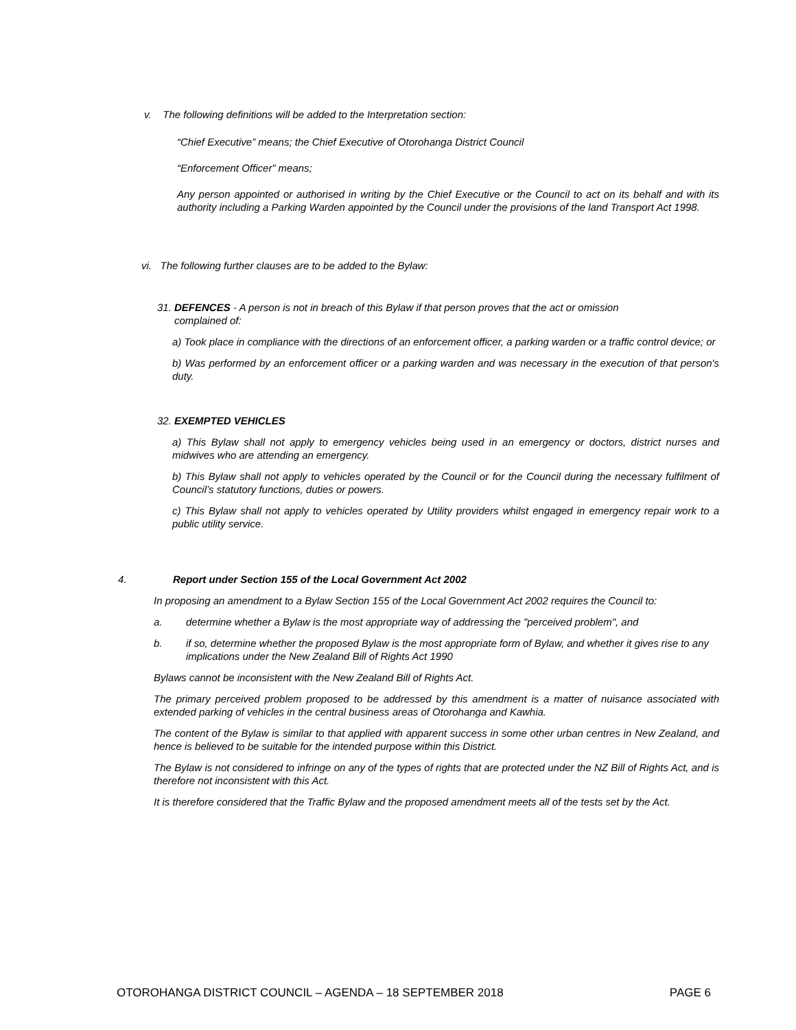v. The following definitions will be added to the Interpretation section:
“Chief Executive” means; the Chief Executive of Otorohanga District Council
“Enforcement Officer” means;
Any person appointed or authorised in writing by the Chief Executive or the Council to act on its behalf and with its authority including a Parking Warden appointed by the Council under the provisions of the land Transport Act 1998.
vi. The following further clauses are to be added to the Bylaw:
31. DEFENCES - A person is not in breach of this Bylaw if that person proves that the act or omission
complained of:
a) Took place in compliance with the directions of an enforcement officer, a parking warden or a traffic control device; or
b) Was performed by an enforcement officer or a parking warden and was necessary in the execution of that person's duty.
32. EXEMPTED VEHICLES
a) This Bylaw shall not apply to emergency vehicles being used in an emergency or doctors, district nurses and midwives who are attending an emergency.
b) This Bylaw shall not apply to vehicles operated by the Council or for the Council during the necessary fulfilment of Council’s statutory functions, duties or powers.
c) This Bylaw shall not apply to vehicles operated by Utility providers whilst engaged in emergency repair work to a public utility service.
4. Report under Section 155 of the Local Government Act 2002
In proposing an amendment to a Bylaw Section 155 of the Local Government Act 2002 requires the Council to:
a. determine whether a Bylaw is the most appropriate way of addressing the "perceived problem", and
b. if so, determine whether the proposed Bylaw is the most appropriate form of Bylaw, and whether it gives rise to any implications under the New Zealand Bill of Rights Act 1990
Bylaws cannot be inconsistent with the New Zealand Bill of Rights Act.
The primary perceived problem proposed to be addressed by this amendment is a matter of nuisance associated with extended parking of vehicles in the central business areas of Otorohanga and Kawhia.
The content of the Bylaw is similar to that applied with apparent success in some other urban centres in New Zealand, and hence is believed to be suitable for the intended purpose within this District.
The Bylaw is not considered to infringe on any of the types of rights that are protected under the NZ Bill of Rights Act, and is therefore not inconsistent with this Act.
It is therefore considered that the Traffic Bylaw and the proposed amendment meets all of the tests set by the Act.
OTOROHANGA DISTRICT COUNCIL – AGENDA – 18 SEPTEMBER 2018 PAGE 6